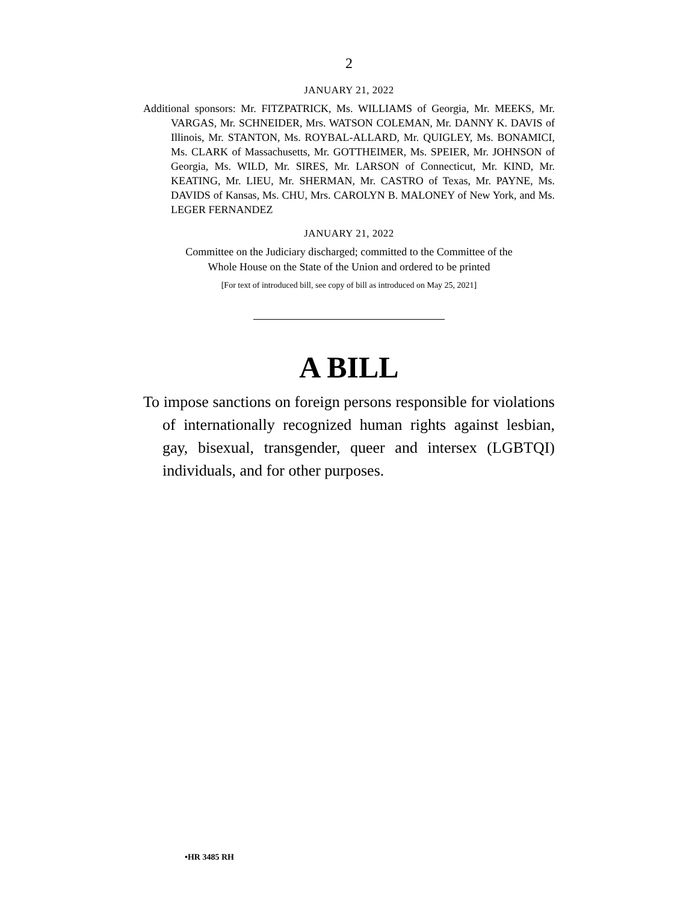2
JANUARY 21, 2022
Additional sponsors: Mr. FITZPATRICK, Ms. WILLIAMS of Georgia, Mr. MEEKS, Mr. VARGAS, Mr. SCHNEIDER, Mrs. WATSON COLEMAN, Mr. DANNY K. DAVIS of Illinois, Mr. STANTON, Ms. ROYBAL-ALLARD, Mr. QUIGLEY, Ms. BONAMICI, Ms. CLARK of Massachusetts, Mr. GOTTHEIMER, Ms. SPEIER, Mr. JOHNSON of Georgia, Ms. WILD, Mr. SIRES, Mr. LARSON of Connecticut, Mr. KIND, Mr. KEATING, Mr. LIEU, Mr. SHERMAN, Mr. CASTRO of Texas, Mr. PAYNE, Ms. DAVIDS of Kansas, Ms. CHU, Mrs. CAROLYN B. MALONEY of New York, and Ms. LEGER FERNANDEZ
JANUARY 21, 2022
Committee on the Judiciary discharged; committed to the Committee of the
Whole House on the State of the Union and ordered to be printed
[For text of introduced bill, see copy of bill as introduced on May 25, 2021]
A BILL
To impose sanctions on foreign persons responsible for violations of internationally recognized human rights against lesbian, gay, bisexual, transgender, queer and intersex (LGBTQI) individuals, and for other purposes.
•HR 3485 RH